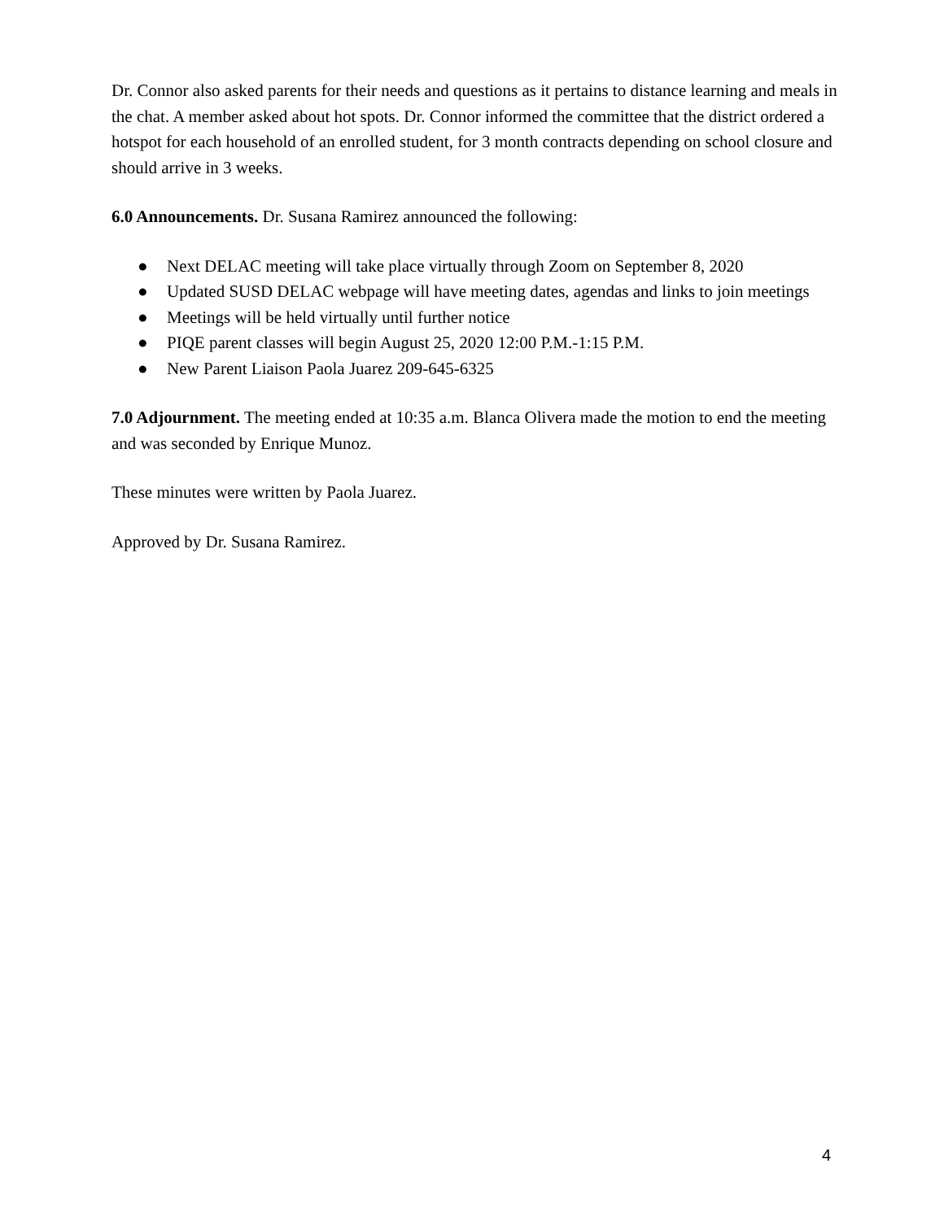Dr. Connor also asked parents for their needs and questions as it pertains to distance learning and meals in the chat. A member asked about hot spots. Dr. Connor informed the committee that the district ordered a hotspot for each household of an enrolled student, for 3 month contracts depending on school closure and should arrive in 3 weeks.
6.0 Announcements. Dr. Susana Ramirez announced the following:
● Next DELAC meeting will take place virtually through Zoom on September 8, 2020
● Updated SUSD DELAC webpage will have meeting dates, agendas and links to join meetings
● Meetings will be held virtually until further notice
● PIQE parent classes will begin August 25, 2020 12:00 P.M.-1:15 P.M.
● New Parent Liaison Paola Juarez 209-645-6325
7.0 Adjournment. The meeting ended at 10:35 a.m. Blanca Olivera made the motion to end the meeting and was seconded by Enrique Munoz.
These minutes were written by Paola Juarez.
Approved by Dr. Susana Ramirez.
4